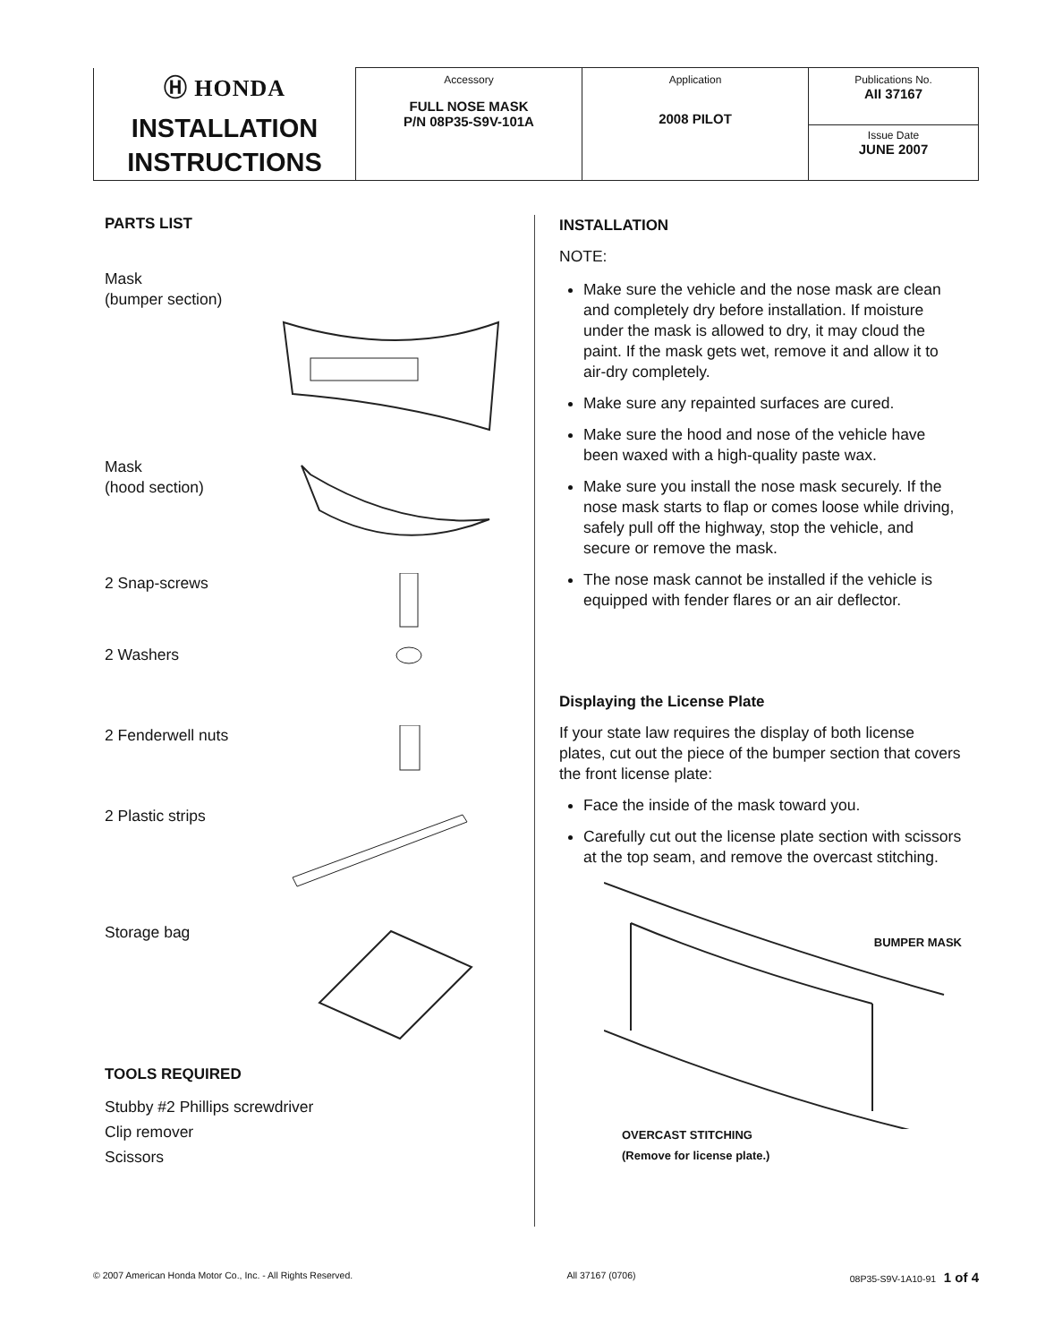| Ⓗ HONDA INSTALLATION INSTRUCTIONS | Accessory FULL NOSE MASK P/N 08P35-S9V-101A | Application 2008 PILOT | Publications No. AII 37167 |
| | | | Issue Date JUNE 2007 |
PARTS LIST
Mask
(bumper section)
Mask
(hood section)
2 Snap-screws
2 Washers
2 Fenderwell nuts
2 Plastic strips
Storage bag
TOOLS REQUIRED
Stubby #2 Phillips screwdriver
Clip remover
Scissors
INSTALLATION
NOTE:
Make sure the vehicle and the nose mask are clean and completely dry before installation. If moisture under the mask is allowed to dry, it may cloud the paint. If the mask gets wet, remove it and allow it to air-dry completely.
Make sure any repainted surfaces are cured.
Make sure the hood and nose of the vehicle have been waxed with a high-quality paste wax.
Make sure you install the nose mask securely. If the nose mask starts to flap or comes loose while driving, safely pull off the highway, stop the vehicle, and secure or remove the mask.
The nose mask cannot be installed if the vehicle is equipped with fender flares or an air deflector.
Displaying the License Plate
If your state law requires the display of both license plates, cut out the piece of the bumper section that covers the front license plate:
Face the inside of the mask toward you.
Carefully cut out the license plate section with scissors at the top seam, and remove the overcast stitching.
BUMPER MASK
OVERCAST STITCHING
(Remove for license plate.)
© 2007 American Honda Motor Co., Inc. - All Rights Reserved. All 37167 (0706) 08P35-S9V-1A10-91 1 of 4